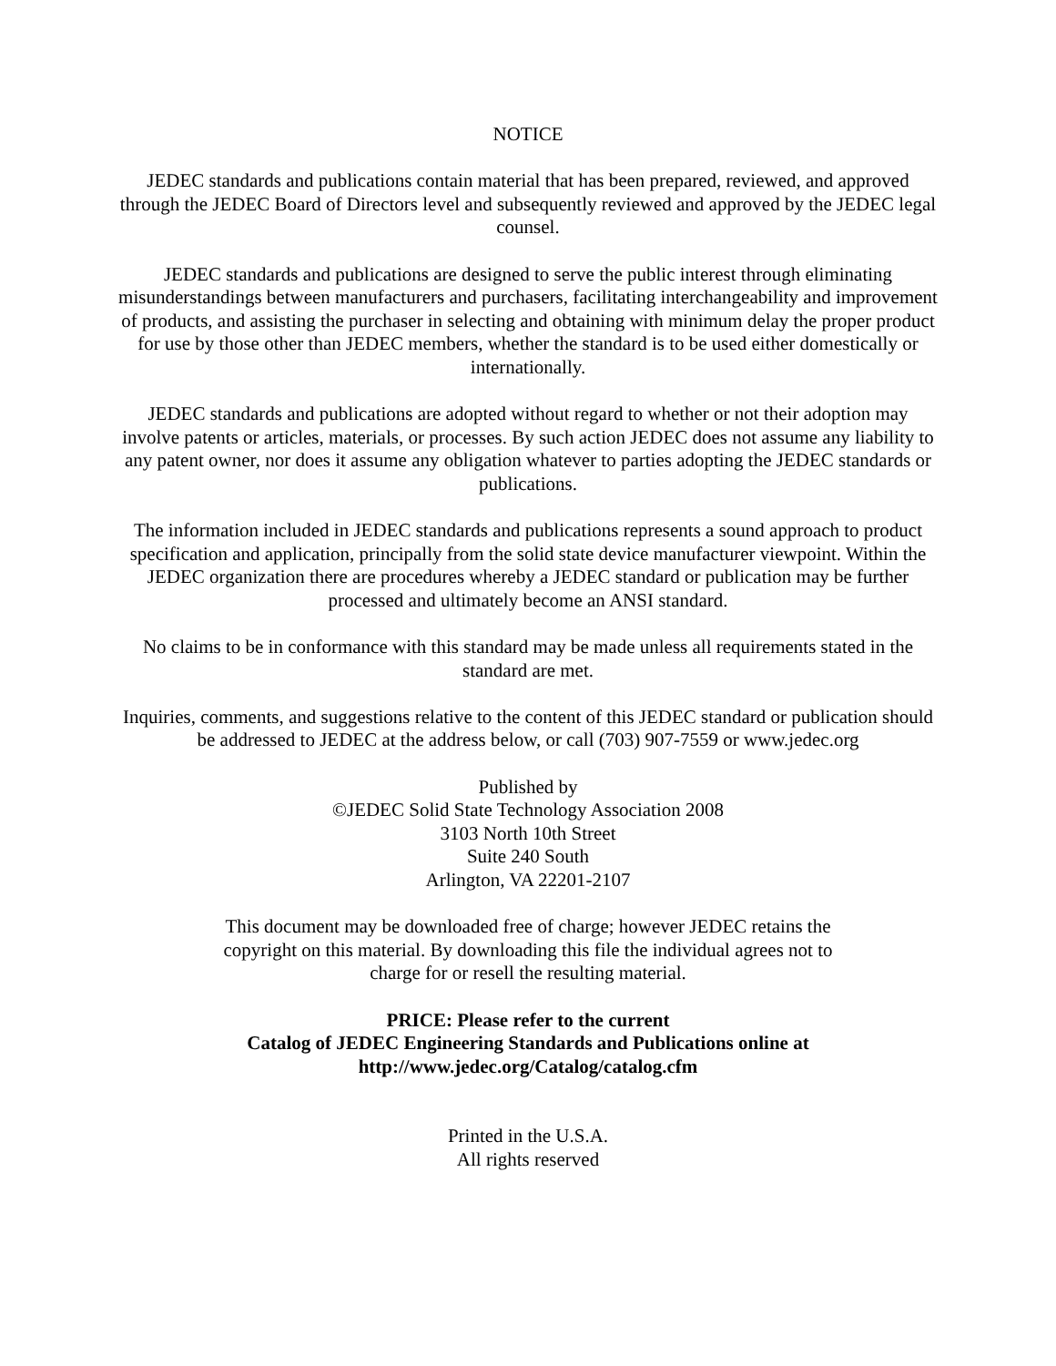NOTICE
JEDEC standards and publications contain material that has been prepared, reviewed, and approved through the JEDEC Board of Directors level and subsequently reviewed and approved by the JEDEC legal counsel.
JEDEC standards and publications are designed to serve the public interest through eliminating misunderstandings between manufacturers and purchasers, facilitating interchangeability and improvement of products, and assisting the purchaser in selecting and obtaining with minimum delay the proper product for use by those other than JEDEC members, whether the standard is to be used either domestically or internationally.
JEDEC standards and publications are adopted without regard to whether or not their adoption may involve patents or articles, materials, or processes. By such action JEDEC does not assume any liability to any patent owner, nor does it assume any obligation whatever to parties adopting the JEDEC standards or publications.
The information included in JEDEC standards and publications represents a sound approach to product specification and application, principally from the solid state device manufacturer viewpoint. Within the JEDEC organization there are procedures whereby a JEDEC standard or publication may be further processed and ultimately become an ANSI standard.
No claims to be in conformance with this standard may be made unless all requirements stated in the standard are met.
Inquiries, comments, and suggestions relative to the content of this JEDEC standard or publication should be addressed to JEDEC at the address below, or call (703) 907-7559 or www.jedec.org
Published by
©JEDEC Solid State Technology Association 2008
3103 North 10th Street
Suite 240 South
Arlington, VA 22201-2107
This document may be downloaded free of charge; however JEDEC retains the
copyright on this material. By downloading this file the individual agrees not to
charge for or resell the resulting material.
PRICE: Please refer to the current
Catalog of JEDEC Engineering Standards and Publications online at
http://www.jedec.org/Catalog/catalog.cfm
Printed in the U.S.A.
All rights reserved